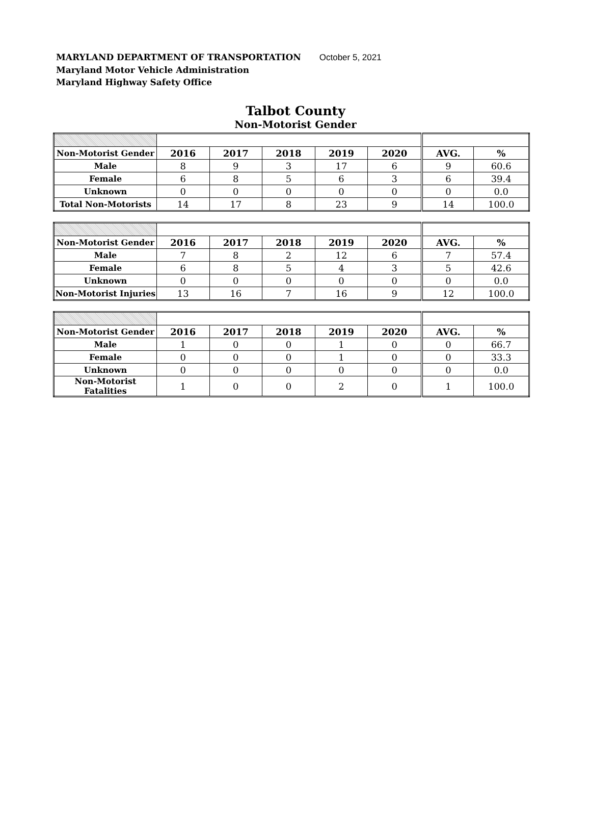MARYLAND DEPARTMENT OF TRANSPORTATION October 5, 2021
Maryland Motor Vehicle Administration
Maryland Highway Safety Office
Talbot County
Non-Motorist Gender
| Non-Motorist Gender | 2016 | 2017 | 2018 | 2019 | 2020 | AVG. | % |
| Male | 8 | 9 | 3 | 17 | 6 | 9 | 60.6 |
| Female | 6 | 8 | 5 | 6 | 3 | 6 | 39.4 |
| Unknown | 0 | 0 | 0 | 0 | 0 | 0 | 0.0 |
| Total Non-Motorists | 14 | 17 | 8 | 23 | 9 | 14 | 100.0 |
| Non-Motorist Gender | 2016 | 2017 | 2018 | 2019 | 2020 | AVG. | % |
| Male | 7 | 8 | 2 | 12 | 6 | 7 | 57.4 |
| Female | 6 | 8 | 5 | 4 | 3 | 5 | 42.6 |
| Unknown | 0 | 0 | 0 | 0 | 0 | 0 | 0.0 |
| Non-Motorist Injuries | 13 | 16 | 7 | 16 | 9 | 12 | 100.0 |
| Non-Motorist Gender | 2016 | 2017 | 2018 | 2019 | 2020 | AVG. | % |
| Male | 1 | 0 | 0 | 1 | 0 | 0 | 66.7 |
| Female | 0 | 0 | 0 | 1 | 0 | 0 | 33.3 |
| Unknown | 0 | 0 | 0 | 0 | 0 | 0 | 0.0 |
| Non-Motorist Fatalities | 1 | 0 | 0 | 2 | 0 | 1 | 100.0 |